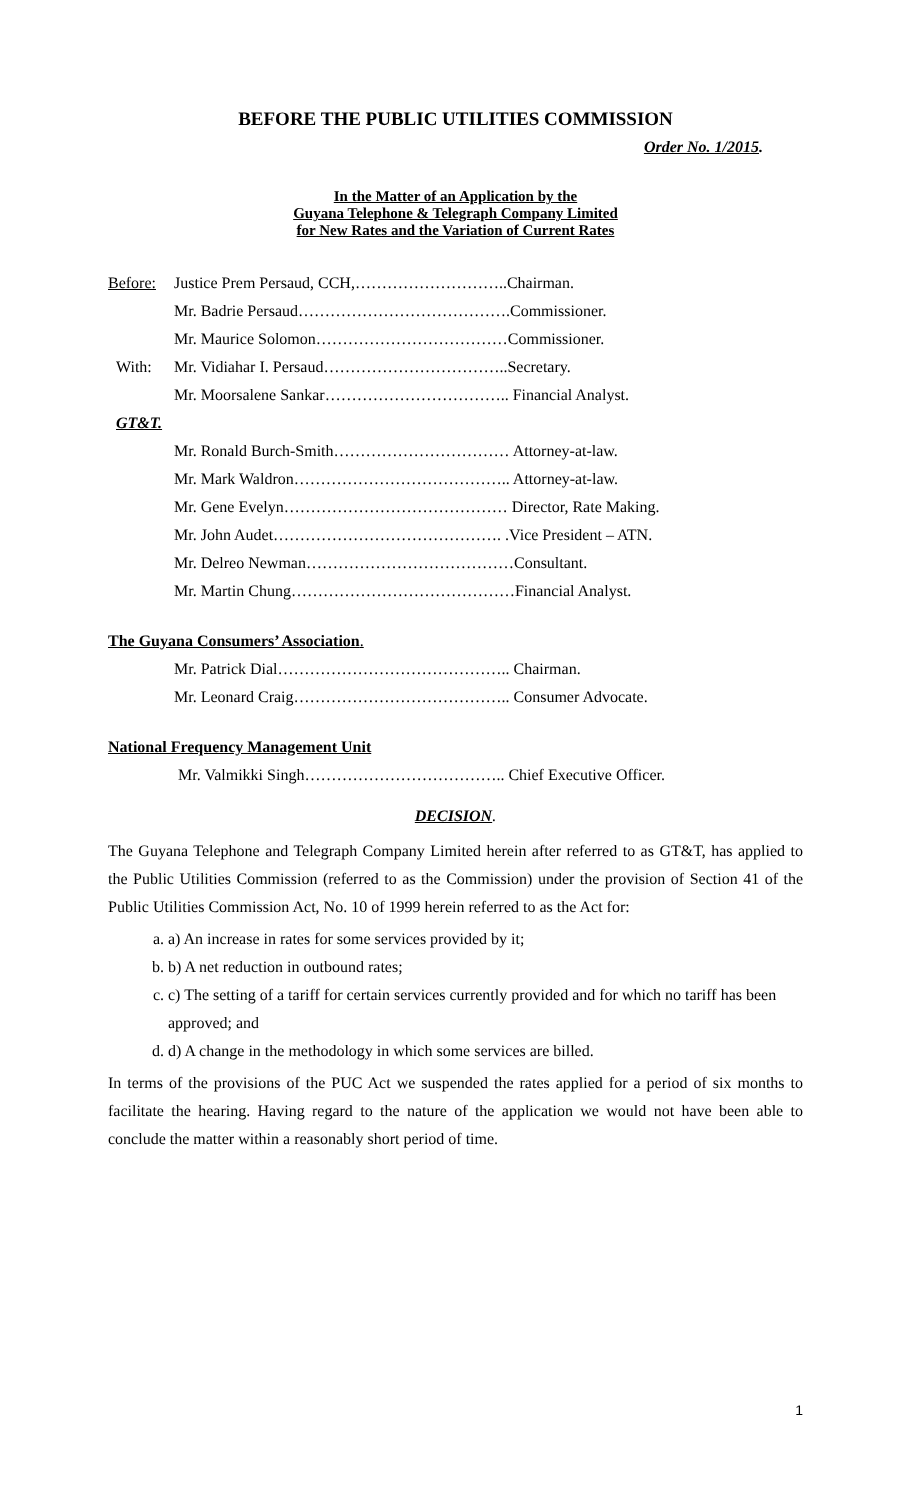BEFORE THE PUBLIC UTILITIES COMMISSION
Order No. 1/2015.
In the Matter of an Application by the
Guyana Telephone & Telegraph Company Limited
for New Rates and the Variation of Current Rates
Before: Justice Prem Persaud, CCH,………………………..Chairman.
Mr. Badrie Persaud………………………………….Commissioner.
Mr. Maurice Solomon………………………………Commissioner.
With: Mr. Vidiahar I. Persaud……………………………..Secretary.
Mr. Moorsalene Sankar…………………………….. Financial Analyst.
GT&T.
Mr. Ronald Burch-Smith…………………………… Attorney-at-law.
Mr. Mark Waldron………………………………….. Attorney-at-law.
Mr. Gene Evelyn…………………………………… Director, Rate Making.
Mr. John Audet……………………………………. .Vice President – ATN.
Mr. Delreo Newman…………………………………Consultant.
Mr. Martin Chung……………………………………Financial Analyst.
The Guyana Consumers’ Association.
Mr. Patrick Dial…………………………………….. Chairman.
Mr. Leonard Craig………………………………….. Consumer Advocate.
National Frequency Management Unit
Mr. Valmikki Singh……………………………….. Chief Executive Officer.
DECISION.
The Guyana Telephone and Telegraph Company Limited herein after referred to as GT&T, has applied to the Public Utilities Commission (referred to as the Commission) under the provision of Section 41 of the Public Utilities Commission Act, No. 10 of 1999 herein referred to as the Act for:
a. a) An increase in rates for some services provided by it;
b. b) A net reduction in outbound rates;
c. c) The setting of a tariff for certain services currently provided and for which no tariff has been approved; and
d. d) A change in the methodology in which some services are billed.
In terms of the provisions of the PUC Act we suspended the rates applied for a period of six months to facilitate the hearing. Having regard to the nature of the application we would not have been able to conclude the matter within a reasonably short period of time.
1